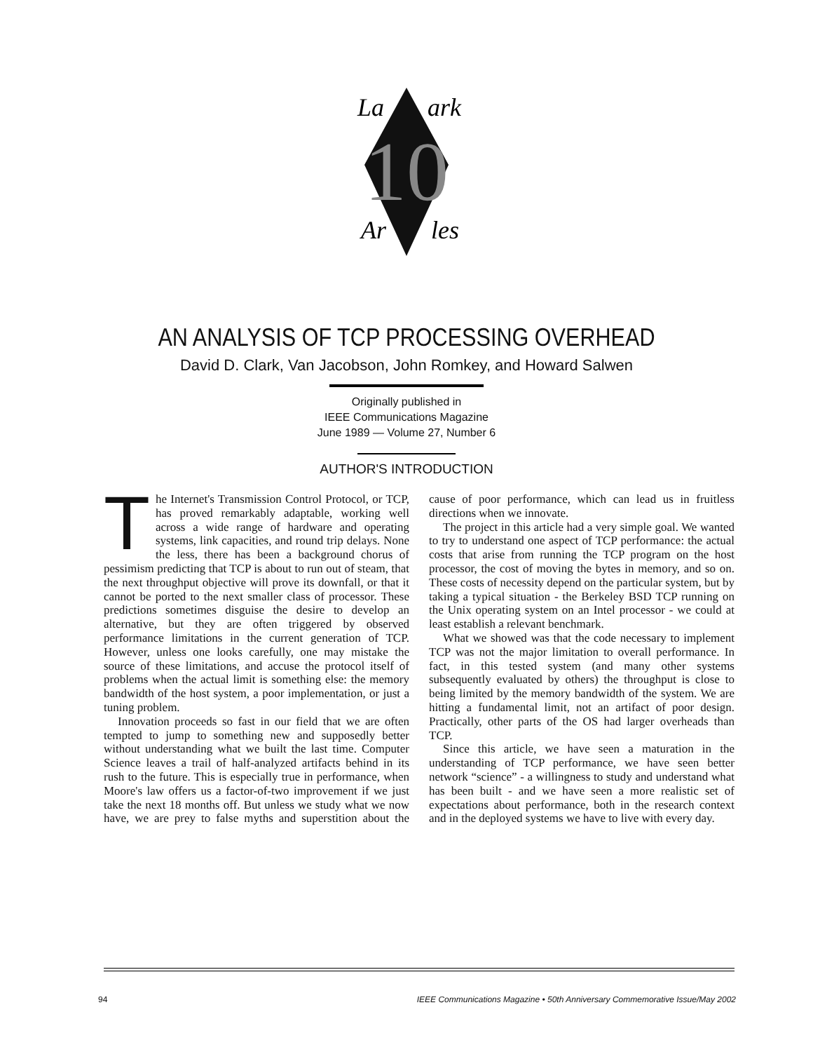10
La
ark
Ar
les
AN ANALYSIS OF TCP PROCESSING OVERHEAD
David D. Clark, Van Jacobson, John Romkey, and Howard Salwen
Originally published in
IEEE Communications Magazine
June 1989 — Volume 27, Number 6
AUTHOR'S INTRODUCTION
The Internet's Transmission Control Protocol, or TCP, has proved remarkably adaptable, working well across a wide range of hardware and operating systems, link capacities, and round trip delays. None the less, there has been a background chorus of pessimism predicting that TCP is about to run out of steam, that the next throughput objective will prove its downfall, or that it cannot be ported to the next smaller class of processor. These predictions sometimes disguise the desire to develop an alternative, but they are often triggered by observed performance limitations in the current generation of TCP. However, unless one looks carefully, one may mistake the source of these limitations, and accuse the protocol itself of problems when the actual limit is something else: the memory bandwidth of the host system, a poor implementation, or just a tuning problem.
Innovation proceeds so fast in our field that we are often tempted to jump to something new and supposedly better without understanding what we built the last time. Computer Science leaves a trail of half-analyzed artifacts behind in its rush to the future. This is especially true in performance, when Moore's law offers us a factor-of-two improvement if we just take the next 18 months off. But unless we study what we now have, we are prey to false myths and superstition about the cause of poor performance, which can lead us in fruitless directions when we innovate.
The project in this article had a very simple goal. We wanted to try to understand one aspect of TCP performance: the actual costs that arise from running the TCP program on the host processor, the cost of moving the bytes in memory, and so on. These costs of necessity depend on the particular system, but by taking a typical situation - the Berkeley BSD TCP running on the Unix operating system on an Intel processor - we could at least establish a relevant benchmark.
What we showed was that the code necessary to implement TCP was not the major limitation to overall performance. In fact, in this tested system (and many other systems subsequently evaluated by others) the throughput is close to being limited by the memory bandwidth of the system. We are hitting a fundamental limit, not an artifact of poor design. Practically, other parts of the OS had larger overheads than TCP.
Since this article, we have seen a maturation in the understanding of TCP performance, we have seen better network “science” - a willingness to study and understand what has been built - and we have seen a more realistic set of expectations about performance, both in the research context and in the deployed systems we have to live with every day.
94 IEEE Communications Magazine • 50th Anniversary Commemorative Issue/May 2002